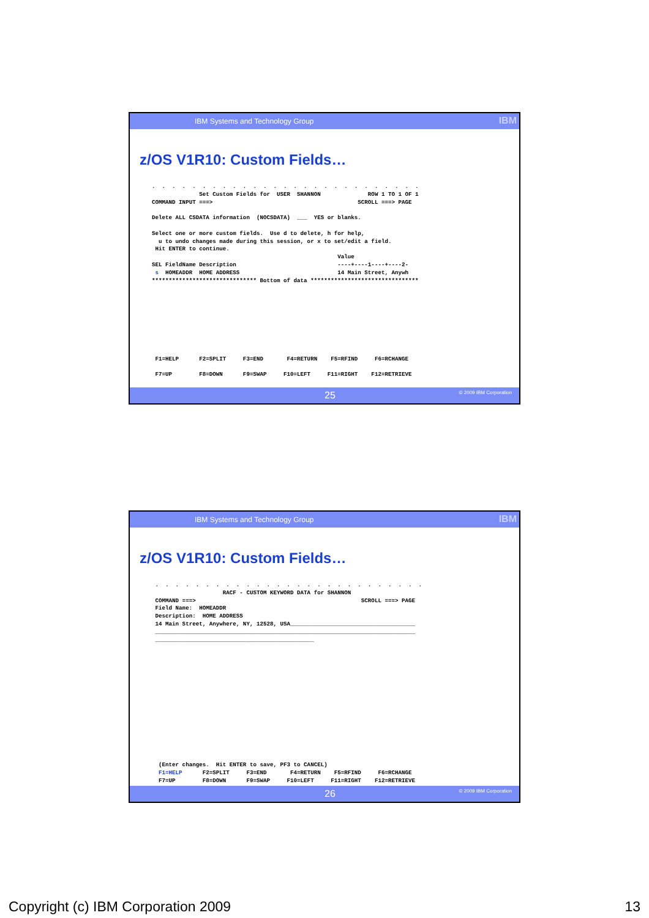IBM Systems and Technology Group IBM
z/OS V1R10: Custom Fields…
.  .  .  .  .  .  .  .  .  .  .  .  .  .  .  .  .  .  .  .  .  .  .  .  .  .  .
              Set Custom Fields for  USER  SHANNON              ROW 1 TO 1 OF 1
COMMAND INPUT ===>                                           SCROLL ===> PAGE

Delete ALL CSDATA information  (NOCSDATA)  ___  YES or blanks.

Select one or more custom fields.  Use d to delete, h for help,
  u to undo changes made during this session, or x to set/edit a field.
 Hit ENTER to continue.
                                                       Value
SEL FieldName Description                              ----+----1----+----2-
 s  HOMEADDR  HOME ADDRESS                             14 Main Street, Anywh
******************************* Bottom of data ********************************









 F1=HELP      F2=SPLIT     F3=END       F4=RETURN    F5=RFIND     F6=RCHANGE

 F7=UP        F8=DOWN      F9=SWAP     F10=LEFT     F11=RIGHT    F12=RETRIEVE
25 © 2009 IBM Corporation
IBM Systems and Technology Group IBM
z/OS V1R10: Custom Fields…
 .  .  .  .  .  .  .  .  .  .  .  .  .  .  .  .  .  .  .  .  .  .  .  .  .  .  .
                     RACF - CUSTOM KEYWORD DATA for SHANNON
 COMMAND ===>                                                 SCROLL ===> PAGE
 Field Name:  HOMEADDR
 Description:  HOME ADDRESS
 14 Main Street, Anywhere, NY, 12528, USA_____________________________________
 _____________________________________________________________________________
 _______________________________________________















  (Enter changes.  Hit ENTER to save, PF3 to CANCEL)
  F1=HELP      F2=SPLIT     F3=END       F4=RETURN    F5=RFIND     F6=RCHANGE
  F7=UP        F8=DOWN      F9=SWAP     F10=LEFT     F11=RIGHT    F12=RETRIEVE
26 © 2009 IBM Corporation
Copyright (c) IBM Corporation 2009 13